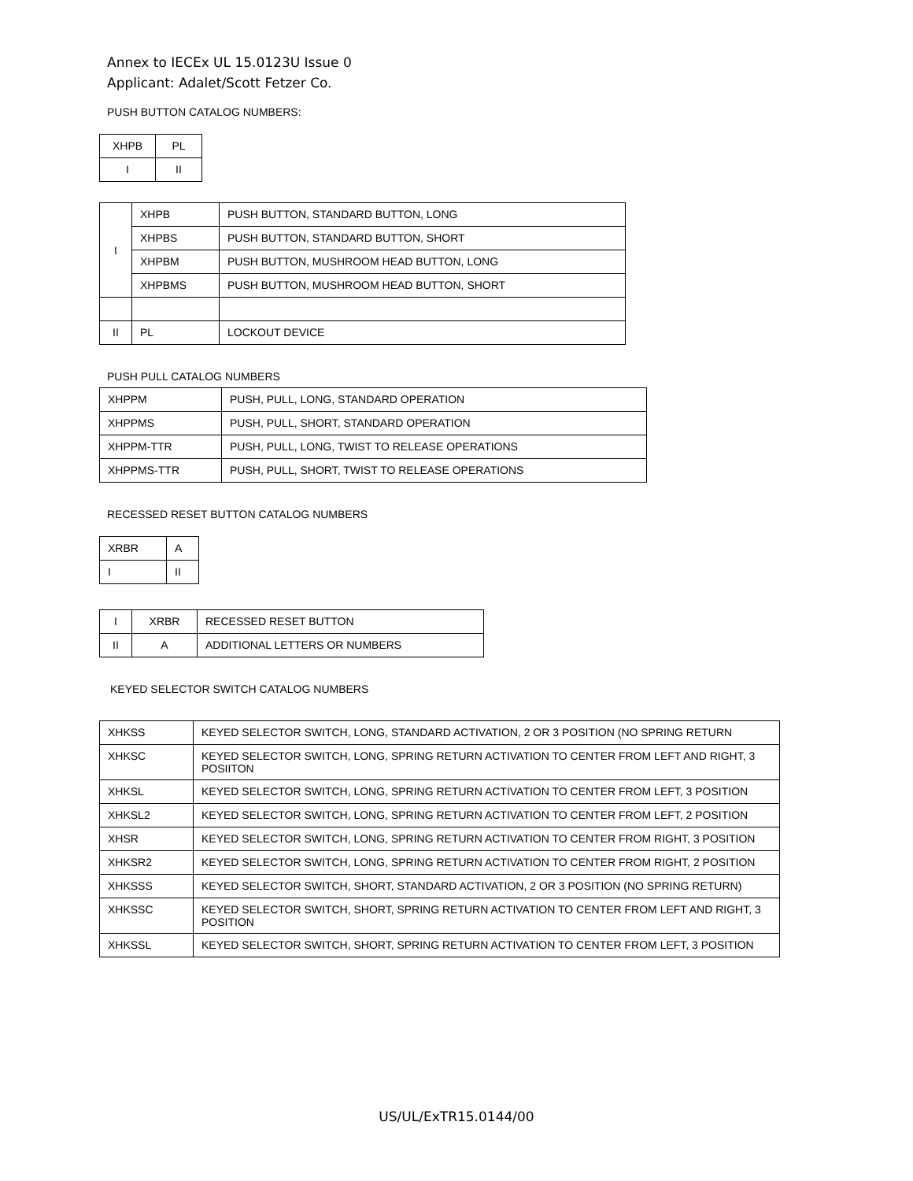Annex to IECEx UL 15.0123U Issue 0
Applicant: Adalet/Scott Fetzer Co.
PUSH BUTTON CATALOG NUMBERS:
| XHPB | PL |
| I | II |
| I | XHPB | PUSH BUTTON, STANDARD BUTTON, LONG |
| | XHPBS | PUSH BUTTON, STANDARD BUTTON, SHORT |
| | XHPBM | PUSH BUTTON, MUSHROOM HEAD BUTTON, LONG |
| | XHPBMS | PUSH BUTTON, MUSHROOM HEAD BUTTON, SHORT |
| II | PL | LOCKOUT DEVICE |
PUSH PULL CATALOG NUMBERS
| XHPPM | PUSH, PULL, LONG, STANDARD OPERATION |
| XHPPMS | PUSH, PULL, SHORT, STANDARD OPERATION |
| XHPPM-TTR | PUSH, PULL, LONG, TWIST TO RELEASE OPERATIONS |
| XHPPMS-TTR | PUSH, PULL, SHORT, TWIST TO RELEASE OPERATIONS |
RECESSED RESET BUTTON CATALOG NUMBERS
| XRBR | A |
| I | II |
| I | XRBR | RECESSED RESET BUTTON |
| II | A | ADDITIONAL LETTERS OR NUMBERS |
KEYED SELECTOR SWITCH CATALOG NUMBERS
| XHKSS | KEYED SELECTOR SWITCH, LONG, STANDARD ACTIVATION, 2 OR 3 POSITION (NO SPRING RETURN |
| XHKSC | KEYED SELECTOR SWITCH, LONG, SPRING RETURN ACTIVATION TO CENTER FROM LEFT AND RIGHT, 3 POSIITON |
| XHKSL | KEYED SELECTOR SWITCH, LONG, SPRING RETURN ACTIVATION TO CENTER FROM LEFT, 3 POSITION |
| XHKSL2 | KEYED SELECTOR SWITCH, LONG, SPRING RETURN ACTIVATION TO CENTER FROM LEFT, 2 POSITION |
| XHSR | KEYED SELECTOR SWITCH, LONG, SPRING RETURN ACTIVATION TO CENTER FROM RIGHT, 3 POSITION |
| XHKSR2 | KEYED SELECTOR SWITCH, LONG, SPRING RETURN ACTIVATION TO CENTER FROM RIGHT, 2 POSITION |
| XHKSSS | KEYED SELECTOR SWITCH, SHORT, STANDARD ACTIVATION, 2 OR 3 POSITION (NO SPRING RETURN) |
| XHKSSC | KEYED SELECTOR SWITCH, SHORT, SPRING RETURN ACTIVATION TO CENTER FROM LEFT AND RIGHT, 3 POSITION |
| XHKSSL | KEYED SELECTOR SWITCH, SHORT, SPRING RETURN ACTIVATION TO CENTER FROM LEFT, 3 POSITION |
US/UL/ExTR15.0144/00